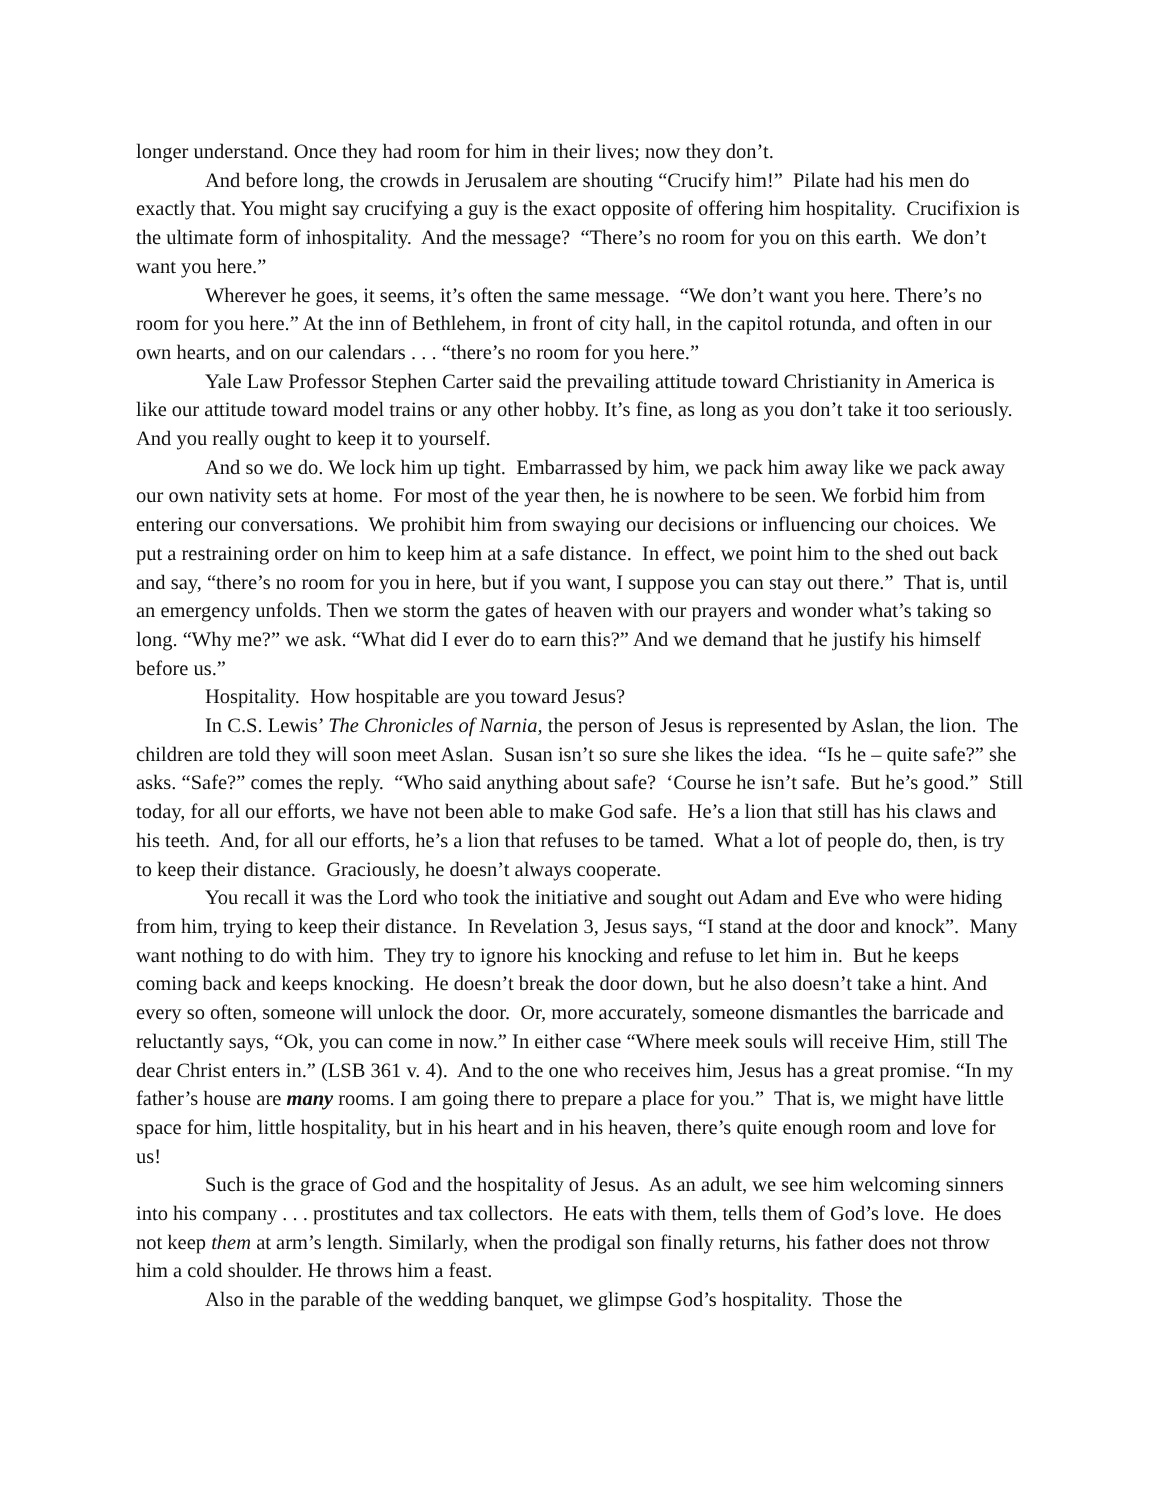longer understand. Once they had room for him in their lives; now they don’t.
And before long, the crowds in Jerusalem are shouting “Crucify him!” Pilate had his men do exactly that. You might say crucifying a guy is the exact opposite of offering him hospitality. Crucifixion is the ultimate form of inhospitality. And the message? “There’s no room for you on this earth. We don’t want you here.”
Wherever he goes, it seems, it’s often the same message. “We don’t want you here. There’s no room for you here.” At the inn of Bethlehem, in front of city hall, in the capitol rotunda, and often in our own hearts, and on our calendars . . . “there’s no room for you here.”
Yale Law Professor Stephen Carter said the prevailing attitude toward Christianity in America is like our attitude toward model trains or any other hobby. It’s fine, as long as you don’t take it too seriously. And you really ought to keep it to yourself.
And so we do. We lock him up tight. Embarrassed by him, we pack him away like we pack away our own nativity sets at home. For most of the year then, he is nowhere to be seen. We forbid him from entering our conversations. We prohibit him from swaying our decisions or influencing our choices. We put a restraining order on him to keep him at a safe distance. In effect, we point him to the shed out back and say, “there’s no room for you in here, but if you want, I suppose you can stay out there.” That is, until an emergency unfolds. Then we storm the gates of heaven with our prayers and wonder what’s taking so long. “Why me?” we ask. “What did I ever do to earn this?” And we demand that he justify his himself before us.”
Hospitality. How hospitable are you toward Jesus?
In C.S. Lewis’ The Chronicles of Narnia, the person of Jesus is represented by Aslan, the lion. The children are told they will soon meet Aslan. Susan isn’t so sure she likes the idea. “Is he – quite safe?” she asks. “Safe?” comes the reply. “Who said anything about safe? ‘Course he isn’t safe. But he’s good.” Still today, for all our efforts, we have not been able to make God safe. He’s a lion that still has his claws and his teeth. And, for all our efforts, he’s a lion that refuses to be tamed. What a lot of people do, then, is try to keep their distance. Graciously, he doesn’t always cooperate.
You recall it was the Lord who took the initiative and sought out Adam and Eve who were hiding from him, trying to keep their distance. In Revelation 3, Jesus says, “I stand at the door and knock”. Many want nothing to do with him. They try to ignore his knocking and refuse to let him in. But he keeps coming back and keeps knocking. He doesn’t break the door down, but he also doesn’t take a hint. And every so often, someone will unlock the door. Or, more accurately, someone dismantles the barricade and reluctantly says, “Ok, you can come in now.” In either case “Where meek souls will receive Him, still The dear Christ enters in.” (LSB 361 v. 4). And to the one who receives him, Jesus has a great promise. “In my father’s house are many rooms. I am going there to prepare a place for you.” That is, we might have little space for him, little hospitality, but in his heart and in his heaven, there’s quite enough room and love for us!
Such is the grace of God and the hospitality of Jesus. As an adult, we see him welcoming sinners into his company . . . prostitutes and tax collectors. He eats with them, tells them of God’s love. He does not keep them at arm’s length. Similarly, when the prodigal son finally returns, his father does not throw him a cold shoulder. He throws him a feast.
Also in the parable of the wedding banquet, we glimpse God’s hospitality. Those the